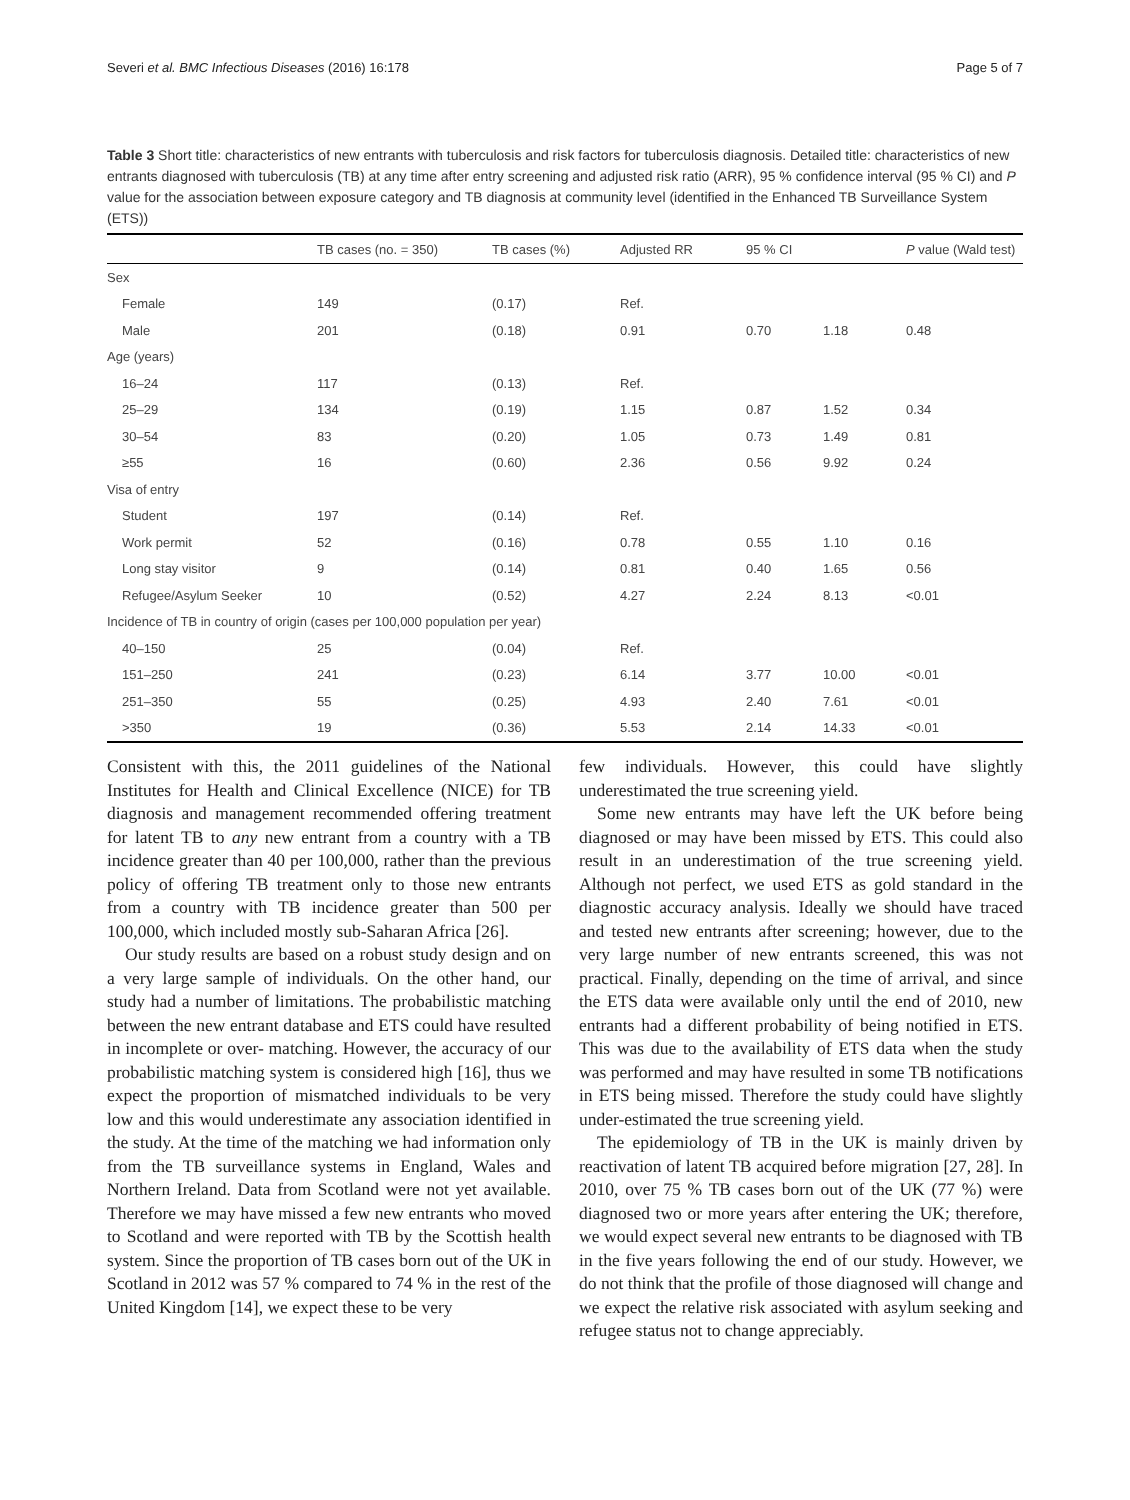Severi et al. BMC Infectious Diseases (2016) 16:178 Page 5 of 7
Table 3 Short title: characteristics of new entrants with tuberculosis and risk factors for tuberculosis diagnosis. Detailed title: characteristics of new entrants diagnosed with tuberculosis (TB) at any time after entry screening and adjusted risk ratio (ARR), 95 % confidence interval (95 % CI) and P value for the association between exposure category and TB diagnosis at community level (identified in the Enhanced TB Surveillance System (ETS))
| | TB cases (no. = 350) | TB cases (%) | Adjusted RR | 95 % CI | | P value (Wald test) |
| --- | --- | --- | --- | --- | --- | --- |
| Sex | | | | | | |
| Female | 149 | (0.17) | Ref. | | | |
| Male | 201 | (0.18) | 0.91 | 0.70 | 1.18 | 0.48 |
| Age (years) | | | | | | |
| 16–24 | 117 | (0.13) | Ref. | | | |
| 25–29 | 134 | (0.19) | 1.15 | 0.87 | 1.52 | 0.34 |
| 30–54 | 83 | (0.20) | 1.05 | 0.73 | 1.49 | 0.81 |
| ≥55 | 16 | (0.60) | 2.36 | 0.56 | 9.92 | 0.24 |
| Visa of entry | | | | | | |
| Student | 197 | (0.14) | Ref. | | | |
| Work permit | 52 | (0.16) | 0.78 | 0.55 | 1.10 | 0.16 |
| Long stay visitor | 9 | (0.14) | 0.81 | 0.40 | 1.65 | 0.56 |
| Refugee/Asylum Seeker | 10 | (0.52) | 4.27 | 2.24 | 8.13 | <0.01 |
| Incidence of TB in country of origin (cases per 100,000 population per year) | | | | | | |
| 40–150 | 25 | (0.04) | Ref. | | | |
| 151–250 | 241 | (0.23) | 6.14 | 3.77 | 10.00 | <0.01 |
| 251–350 | 55 | (0.25) | 4.93 | 2.40 | 7.61 | <0.01 |
| >350 | 19 | (0.36) | 5.53 | 2.14 | 14.33 | <0.01 |
Consistent with this, the 2011 guidelines of the National Institutes for Health and Clinical Excellence (NICE) for TB diagnosis and management recommended offering treatment for latent TB to any new entrant from a country with a TB incidence greater than 40 per 100,000, rather than the previous policy of offering TB treatment only to those new entrants from a country with TB incidence greater than 500 per 100,000, which included mostly sub-Saharan Africa [26].
Our study results are based on a robust study design and on a very large sample of individuals. On the other hand, our study had a number of limitations. The probabilistic matching between the new entrant database and ETS could have resulted in incomplete or over- matching. However, the accuracy of our probabilistic matching system is considered high [16], thus we expect the proportion of mismatched individuals to be very low and this would underestimate any association identified in the study. At the time of the matching we had information only from the TB surveillance systems in England, Wales and Northern Ireland. Data from Scotland were not yet available. Therefore we may have missed a few new entrants who moved to Scotland and were reported with TB by the Scottish health system. Since the proportion of TB cases born out of the UK in Scotland in 2012 was 57 % compared to 74 % in the rest of the United Kingdom [14], we expect these to be very
few individuals. However, this could have slightly underestimated the true screening yield.
Some new entrants may have left the UK before being diagnosed or may have been missed by ETS. This could also result in an underestimation of the true screening yield. Although not perfect, we used ETS as gold standard in the diagnostic accuracy analysis. Ideally we should have traced and tested new entrants after screening; however, due to the very large number of new entrants screened, this was not practical. Finally, depending on the time of arrival, and since the ETS data were available only until the end of 2010, new entrants had a different probability of being notified in ETS. This was due to the availability of ETS data when the study was performed and may have resulted in some TB notifications in ETS being missed. Therefore the study could have slightly under-estimated the true screening yield.
The epidemiology of TB in the UK is mainly driven by reactivation of latent TB acquired before migration [27, 28]. In 2010, over 75 % TB cases born out of the UK (77 %) were diagnosed two or more years after entering the UK; therefore, we would expect several new entrants to be diagnosed with TB in the five years following the end of our study. However, we do not think that the profile of those diagnosed will change and we expect the relative risk associated with asylum seeking and refugee status not to change appreciably.